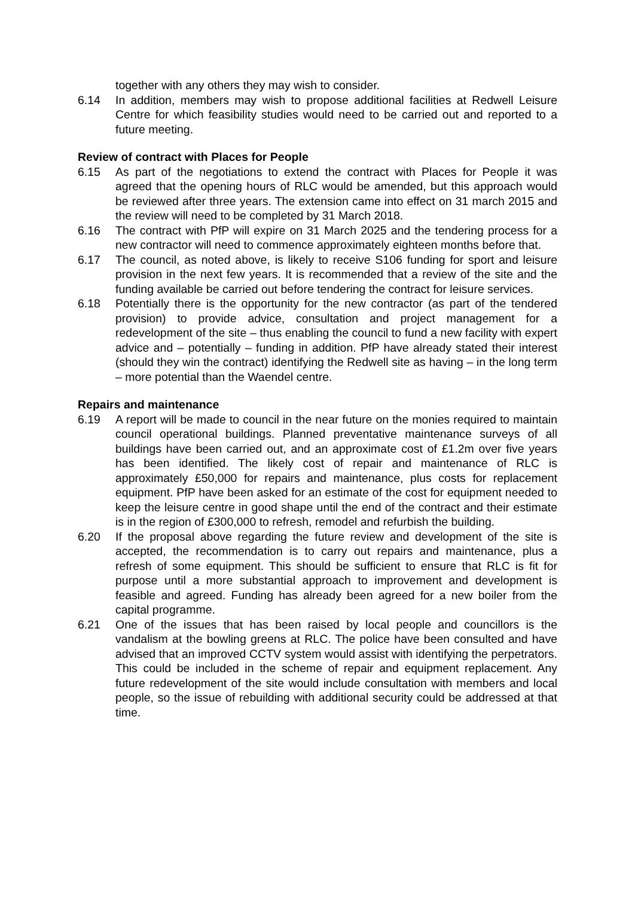together with any others they may wish to consider.
6.14 In addition, members may wish to propose additional facilities at Redwell Leisure Centre for which feasibility studies would need to be carried out and reported to a future meeting.
Review of contract with Places for People
6.15 As part of the negotiations to extend the contract with Places for People it was agreed that the opening hours of RLC would be amended, but this approach would be reviewed after three years. The extension came into effect on 31 march 2015 and the review will need to be completed by 31 March 2018.
6.16 The contract with PfP will expire on 31 March 2025 and the tendering process for a new contractor will need to commence approximately eighteen months before that.
6.17 The council, as noted above, is likely to receive S106 funding for sport and leisure provision in the next few years. It is recommended that a review of the site and the funding available be carried out before tendering the contract for leisure services.
6.18 Potentially there is the opportunity for the new contractor (as part of the tendered provision) to provide advice, consultation and project management for a redevelopment of the site – thus enabling the council to fund a new facility with expert advice and – potentially – funding in addition. PfP have already stated their interest (should they win the contract) identifying the Redwell site as having – in the long term – more potential than the Waendel centre.
Repairs and maintenance
6.19 A report will be made to council in the near future on the monies required to maintain council operational buildings. Planned preventative maintenance surveys of all buildings have been carried out, and an approximate cost of £1.2m over five years has been identified. The likely cost of repair and maintenance of RLC is approximately £50,000 for repairs and maintenance, plus costs for replacement equipment. PfP have been asked for an estimate of the cost for equipment needed to keep the leisure centre in good shape until the end of the contract and their estimate is in the region of £300,000 to refresh, remodel and refurbish the building.
6.20 If the proposal above regarding the future review and development of the site is accepted, the recommendation is to carry out repairs and maintenance, plus a refresh of some equipment. This should be sufficient to ensure that RLC is fit for purpose until a more substantial approach to improvement and development is feasible and agreed. Funding has already been agreed for a new boiler from the capital programme.
6.21 One of the issues that has been raised by local people and councillors is the vandalism at the bowling greens at RLC. The police have been consulted and have advised that an improved CCTV system would assist with identifying the perpetrators. This could be included in the scheme of repair and equipment replacement. Any future redevelopment of the site would include consultation with members and local people, so the issue of rebuilding with additional security could be addressed at that time.